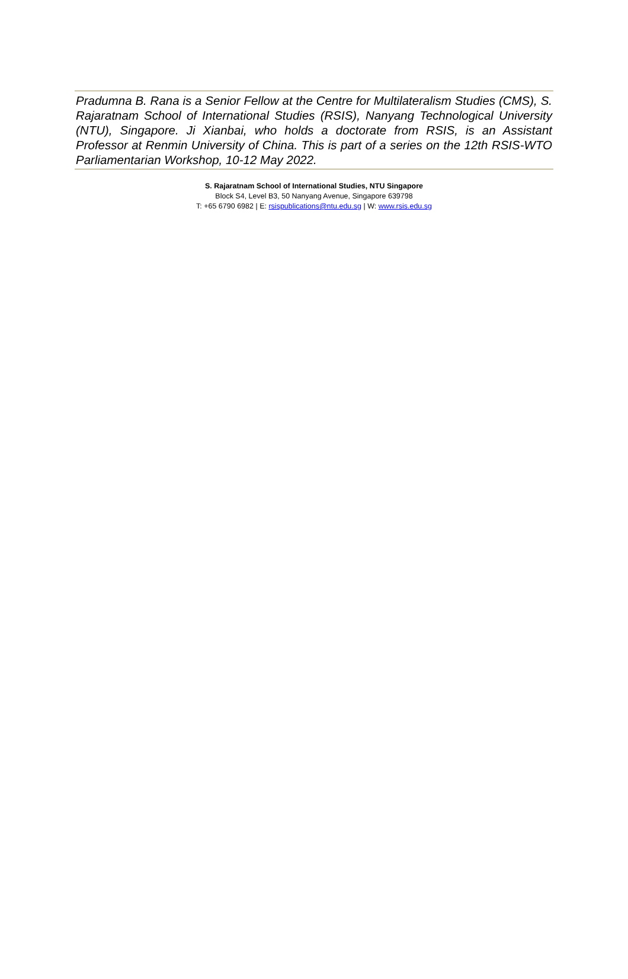Pradumna B. Rana is a Senior Fellow at the Centre for Multilateralism Studies (CMS), S. Rajaratnam School of International Studies (RSIS), Nanyang Technological University (NTU), Singapore. Ji Xianbai, who holds a doctorate from RSIS, is an Assistant Professor at Renmin University of China. This is part of a series on the 12th RSIS-WTO Parliamentarian Workshop, 10-12 May 2022.
S. Rajaratnam School of International Studies, NTU Singapore
Block S4, Level B3, 50 Nanyang Avenue, Singapore 639798
T: +65 6790 6982 | E: rsispublications@ntu.edu.sg | W: www.rsis.edu.sg